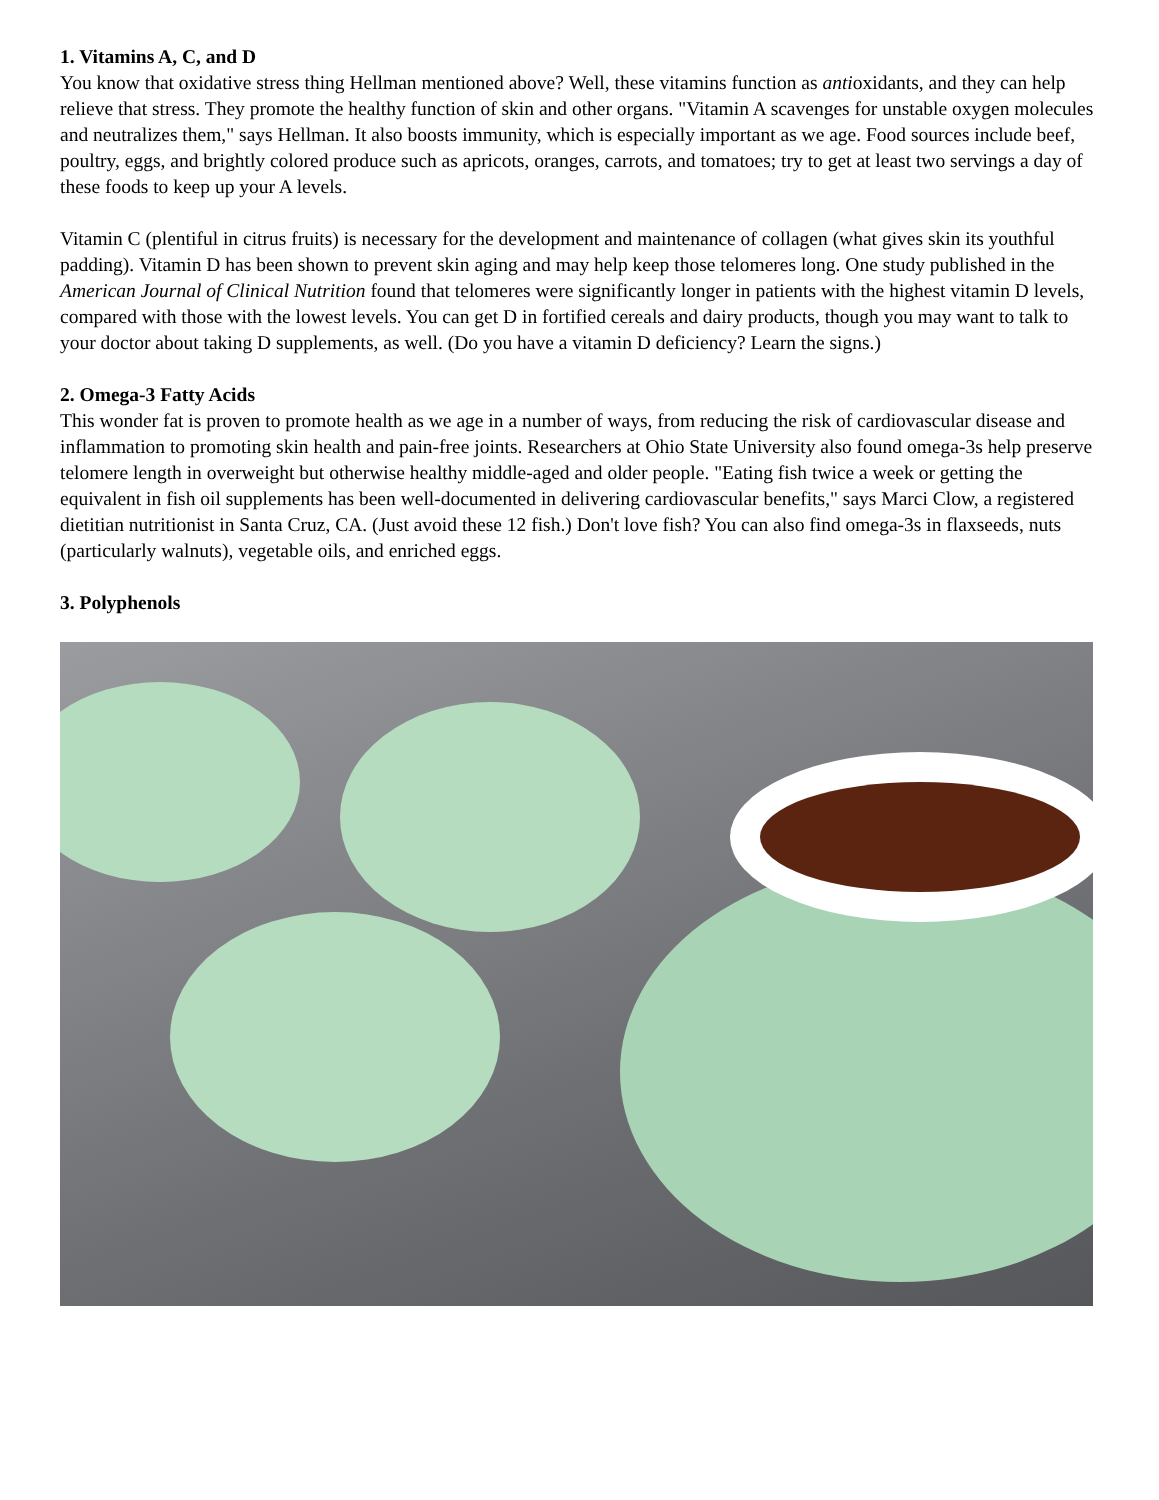1. Vitamins A, C, and D
You know that oxidative stress thing Hellman mentioned above? Well, these vitamins function as antioxidants, and they can help relieve that stress. They promote the healthy function of skin and other organs. "Vitamin A scavenges for unstable oxygen molecules and neutralizes them," says Hellman. It also boosts immunity, which is especially important as we age. Food sources include beef, poultry, eggs, and brightly colored produce such as apricots, oranges, carrots, and tomatoes; try to get at least two servings a day of these foods to keep up your A levels.
Vitamin C (plentiful in citrus fruits) is necessary for the development and maintenance of collagen (what gives skin its youthful padding). Vitamin D has been shown to prevent skin aging and may help keep those telomeres long. One study published in the American Journal of Clinical Nutrition found that telomeres were significantly longer in patients with the highest vitamin D levels, compared with those with the lowest levels. You can get D in fortified cereals and dairy products, though you may want to talk to your doctor about taking D supplements, as well. (Do you have a vitamin D deficiency? Learn the signs.)
2. Omega-3 Fatty Acids
This wonder fat is proven to promote health as we age in a number of ways, from reducing the risk of cardiovascular disease and inflammation to promoting skin health and pain-free joints. Researchers at Ohio State University also found omega-3s help preserve telomere length in overweight but otherwise healthy middle-aged and older people. "Eating fish twice a week or getting the equivalent in fish oil supplements has been well-documented in delivering cardiovascular benefits," says Marci Clow, a registered dietitian nutritionist in Santa Cruz, CA. (Just avoid these 12 fish.) Don't love fish? You can also find omega-3s in flaxseeds, nuts (particularly walnuts), vegetable oils, and enriched eggs.
3. Polyphenols